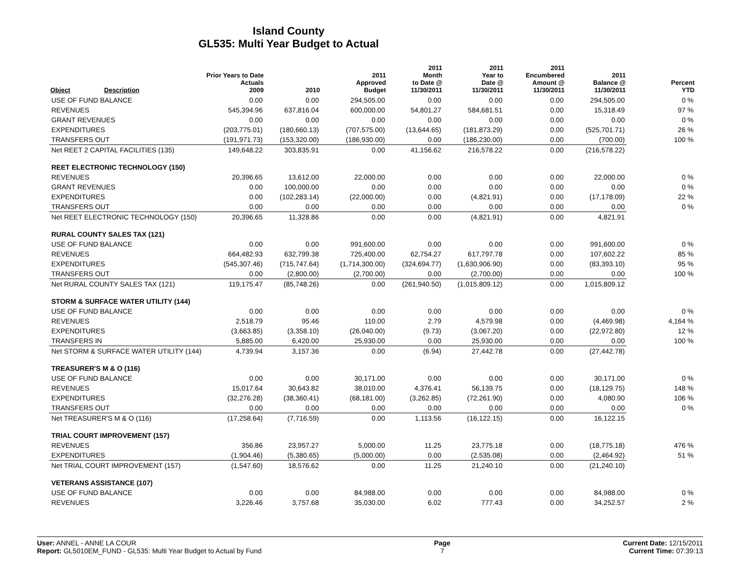Island County
GL535: Multi Year Budget to Actual
| Object | Description | Prior Years to Date Actuals 2009 | 2010 | 2011 Approved Budget | 2011 Month to Date @ 11/30/2011 | 2011 Year to Date @ 11/30/2011 | 2011 Encumbered Amount @ 11/30/2011 | 2011 Balance @ 11/30/2011 | Percent YTD |
| --- | --- | --- | --- | --- | --- | --- | --- | --- | --- |
| USE OF FUND BALANCE | | 0.00 | 0.00 | 294,505.00 | 0.00 | 0.00 | 0.00 | 294,505.00 | 0 % |
| REVENUES | | 545,394.96 | 637,816.04 | 600,000.00 | 54,801.27 | 584,681.51 | 0.00 | 15,318.49 | 97 % |
| GRANT REVENUES | | 0.00 | 0.00 | 0.00 | 0.00 | 0.00 | 0.00 | 0.00 | 0 % |
| EXPENDITURES | | (203,775.01) | (180,660.13) | (707,575.00) | (13,644.65) | (181,873.29) | 0.00 | (525,701.71) | 26 % |
| TRANSFERS OUT | | (191,971.73) | (153,320.00) | (186,930.00) | 0.00 | (186,230.00) | 0.00 | (700.00) | 100 % |
| Net REET 2 CAPITAL FACILITIES (135) | | 149,648.22 | 303,835.91 | 0.00 | 41,156.62 | 216,578.22 | 0.00 | (216,578.22) | |
| REET ELECTRONIC TECHNOLOGY (150) | | | | | | | | | |
| REVENUES | | 20,396.65 | 13,612.00 | 22,000.00 | 0.00 | 0.00 | 0.00 | 22,000.00 | 0 % |
| GRANT REVENUES | | 0.00 | 100,000.00 | 0.00 | 0.00 | 0.00 | 0.00 | 0.00 | 0 % |
| EXPENDITURES | | 0.00 | (102,283.14) | (22,000.00) | 0.00 | (4,821.91) | 0.00 | (17,178.09) | 22 % |
| TRANSFERS OUT | | 0.00 | 0.00 | 0.00 | 0.00 | 0.00 | 0.00 | 0.00 | 0 % |
| Net REET ELECTRONIC TECHNOLOGY (150) | | 20,396.65 | 11,328.86 | 0.00 | 0.00 | (4,821.91) | 0.00 | 4,821.91 | |
| RURAL COUNTY SALES TAX (121) | | | | | | | | | |
| USE OF FUND BALANCE | | 0.00 | 0.00 | 991,600.00 | 0.00 | 0.00 | 0.00 | 991,600.00 | 0 % |
| REVENUES | | 664,482.93 | 632,799.38 | 725,400.00 | 62,754.27 | 617,797.78 | 0.00 | 107,602.22 | 85 % |
| EXPENDITURES | | (545,307.46) | (715,747.64) | (1,714,300.00) | (324,694.77) | (1,630,906.90) | 0.00 | (83,393.10) | 95 % |
| TRANSFERS OUT | | 0.00 | (2,800.00) | (2,700.00) | 0.00 | (2,700.00) | 0.00 | 0.00 | 100 % |
| Net RURAL COUNTY SALES TAX (121) | | 119,175.47 | (85,748.26) | 0.00 | (261,940.50) | (1,015,809.12) | 0.00 | 1,015,809.12 | |
| STORM & SURFACE WATER UTILITY (144) | | | | | | | | | |
| USE OF FUND BALANCE | | 0.00 | 0.00 | 0.00 | 0.00 | 0.00 | 0.00 | 0.00 | 0 % |
| REVENUES | | 2,518.79 | 95.46 | 110.00 | 2.79 | 4,579.98 | 0.00 | (4,469.98) | 4,164 % |
| EXPENDITURES | | (3,663.85) | (3,358.10) | (26,040.00) | (9.73) | (3,067.20) | 0.00 | (22,972.80) | 12 % |
| TRANSFERS IN | | 5,885.00 | 6,420.00 | 25,930.00 | 0.00 | 25,930.00 | 0.00 | 0.00 | 100 % |
| Net STORM & SURFACE WATER UTILITY (144) | | 4,739.94 | 3,157.36 | 0.00 | (6.94) | 27,442.78 | 0.00 | (27,442.78) | |
| TREASURER'S M & O (116) | | | | | | | | | |
| USE OF FUND BALANCE | | 0.00 | 0.00 | 30,171.00 | 0.00 | 0.00 | 0.00 | 30,171.00 | 0 % |
| REVENUES | | 15,017.64 | 30,643.82 | 38,010.00 | 4,376.41 | 56,139.75 | 0.00 | (18,129.75) | 148 % |
| EXPENDITURES | | (32,276.28) | (38,360.41) | (68,181.00) | (3,262.85) | (72,261.90) | 0.00 | 4,080.90 | 106 % |
| TRANSFERS OUT | | 0.00 | 0.00 | 0.00 | 0.00 | 0.00 | 0.00 | 0.00 | 0 % |
| Net TREASURER'S M & O (116) | | (17,258.64) | (7,716.59) | 0.00 | 1,113.56 | (16,122.15) | 0.00 | 16,122.15 | |
| TRIAL COURT IMPROVEMENT (157) | | | | | | | | | |
| REVENUES | | 356.86 | 23,957.27 | 5,000.00 | 11.25 | 23,775.18 | 0.00 | (18,775.18) | 476 % |
| EXPENDITURES | | (1,904.46) | (5,380.65) | (5,000.00) | 0.00 | (2,535.08) | 0.00 | (2,464.92) | 51 % |
| Net TRIAL COURT IMPROVEMENT (157) | | (1,547.60) | 18,576.62 | 0.00 | 11.25 | 21,240.10 | 0.00 | (21,240.10) | |
| VETERANS ASSISTANCE (107) | | | | | | | | | |
| USE OF FUND BALANCE | | 0.00 | 0.00 | 84,988.00 | 0.00 | 0.00 | 0.00 | 84,988.00 | 0 % |
| REVENUES | | 3,226.46 | 3,757.68 | 35,030.00 | 6.02 | 777.43 | 0.00 | 34,252.57 | 2 % |
User: ANNEL - ANNE LA COUR
Report: GL5010EM_FUND - GL535: Multi Year Budget to Actual by Fund
Page
7
Current Date: 12/15/2011
Current Time: 07:39:13